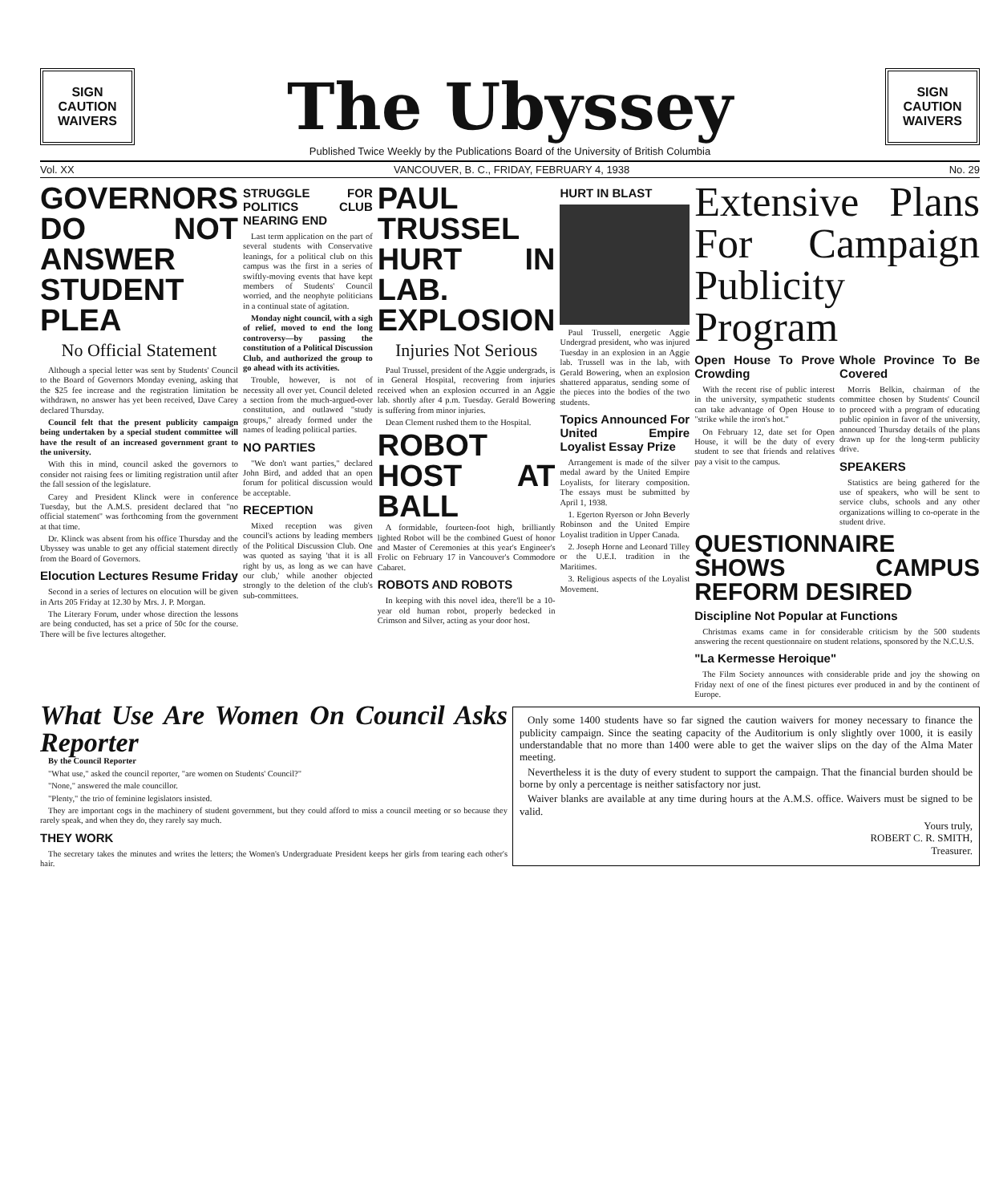SIGN
CAUTION
WAIVERS
The Ubyssey
SIGN
CAUTION
WAIVERS
Published Twice Weekly by the Publications Board of the University of British Columbia
Vol. XX VANCOUVER, B. C., FRIDAY, FEBRUARY 4, 1938 No. 29
GOVERNORS DO NOT ANSWER STUDENT PLEA
No Official Statement
Although a special letter was sent by Students' Council to the Board of Governors Monday evening, asking that the $25 fee increase and the registration limitation be withdrawn, no answer has yet been received, Dave Carey declared Thursday.
Council felt that the present publicity campaign being undertaken by a special student committee will have the result of an increased government grant to the university.
With this in mind, council asked the governors to consider not raising fees or limiting registration until after the fall session of the legislature.
Carey and President Klinck were in conference Tuesday, but the A.M.S. president declared that "no official statement" was forthcoming from the government at that time.
Dr. Klinck was absent from his office Thursday and the Ubyssey was unable to get any official statement directly from the Board of Governors.
Elocution Lectures Resume Friday
Second in a series of lectures on elocution will be given in Arts 205 Friday at 12.30 by Mrs. J. P. Morgan.
The Literary Forum, under whose direction the lessons are being conducted, has set a price of 50c for the course. There will be five lectures altogether.
STRUGGLE FOR POLITICS CLUB NEARING END
Last term application on the part of several students with Conservative leanings, for a political club on this campus was the first in a series of swiftly-moving events that have kept members of Students' Council worried, and the neophyte politicians in a continual state of agitation.
Monday night council, with a sigh of relief, moved to end the long controversy—by passing the constitution of a Political Discussion Club, and authorized the group to go ahead with its activities.
Trouble, however, is not of necessity all over yet. Council deleted a section from the much-argued-over constitution, and outlawed "study groups," already formed under the names of leading political parties.
NO PARTIES
"We don't want parties," declared John Bird, and added that an open forum for political discussion would be acceptable.
RECEPTION
Mixed reception was given council's actions by leading members of the Political Discussion Club. One was quoted as saying 'that it is all right by us, as long as we can have our club,' while another objected strongly to the deletion of the club's sub-committees.
PAUL TRUSSEL HURT IN LAB. EXPLOSION
Injuries Not Serious
Paul Trussel, president of the Aggie undergrads, is in General Hospital, recovering from injuries received when an explosion occurred in an Aggie lab. shortly after 4 p.m. Tuesday. Gerald Bowering is suffering from minor injuries.
Dean Clement rushed them to the Hospital.
ROBOT HOST AT BALL
A formidable, fourteen-foot high, brilliantly lighted Robot will be the combined Guest of honor and Master of Ceremonies at this year's Engineer's Frolic on February 17 in Vancouver's Commodore Cabaret.
ROBOTS AND ROBOTS
In keeping with this novel idea, there'll be a 10-year old human robot, properly bedecked in Crimson and Silver, acting as your door host.
HURT IN BLAST
Paul Trussell, energetic Aggie Undergrad president, who was injured Tuesday in an explosion in an Aggie lab. Trussell was in the lab, with Gerald Bowering, when an explosion shattered apparatus, sending some of the pieces into the bodies of the two students.
Topics Announced For United Empire Loyalist Essay Prize
Arrangement is made of the silver medal award by the United Empire Loyalists, for literary composition. The essays must be submitted by April 1, 1938.
1. Egerton Ryerson or John Beverly Robinson and the United Empire Loyalist tradition in Upper Canada.
2. Joseph Horne and Leonard Tilley or the U.E.I. tradition in the Maritimes.
3. Religious aspects of the Loyalist Movement.
Extensive Plans For Campaign Publicity Program
Open House To Prove Crowding
With the recent rise of public interest in the university, sympathetic students can take advantage of Open House to "strike while the iron's hot."
On February 12, date set for Open House, it will be the duty of every student to see that friends and relatives pay a visit to the campus.
Whole Province To Be Covered
Morris Belkin, chairman of the committee chosen by Students' Council to proceed with a program of educating public opinion in favor of the university, announced Thursday details of the plans drawn up for the long-term publicity drive.
SPEAKERS
Statistics are being gathered for the use of speakers, who will be sent to service clubs, schools and any other organizations willing to co-operate in the student drive.
QUESTIONNAIRE SHOWS CAMPUS REFORM DESIRED
Discipline Not Popular at Functions
Christmas exams came in for considerable criticism by the 500 students answering the recent questionnaire on student relations, sponsored by the N.C.U.S.
"La Kermesse Heroique"
The Film Society announces with considerable pride and joy the showing on Friday next of one of the finest pictures ever produced in and by the continent of Europe.
What Use Are Women On Council Asks Reporter
By the Council Reporter
"What use," asked the council reporter, "are women on Students' Council?"
"None," answered the male councillor.
"Plenty," the trio of feminine legislators insisted.
They are important cogs in the machinery of student government, but they could afford to miss a council meeting or so because they rarely speak, and when they do, they rarely say much.
THEY WORK
The secretary takes the minutes and writes the letters; the Women's Undergraduate President keeps her girls from tearing each other's hair.
Only some 1400 students have so far signed the caution waivers for money necessary to finance the publicity campaign. Since the seating capacity of the Auditorium is only slightly over 1000, it is easily understandable that no more than 1400 were able to get the waiver slips on the day of the Alma Mater meeting.
Nevertheless it is the duty of every student to support the campaign. That the financial burden should be borne by only a percentage is neither satisfactory nor just.
Waiver blanks are available at any time during hours at the A.M.S. office. Waivers must be signed to be valid.
Yours truly,
ROBERT C. R. SMITH,
Treasurer.